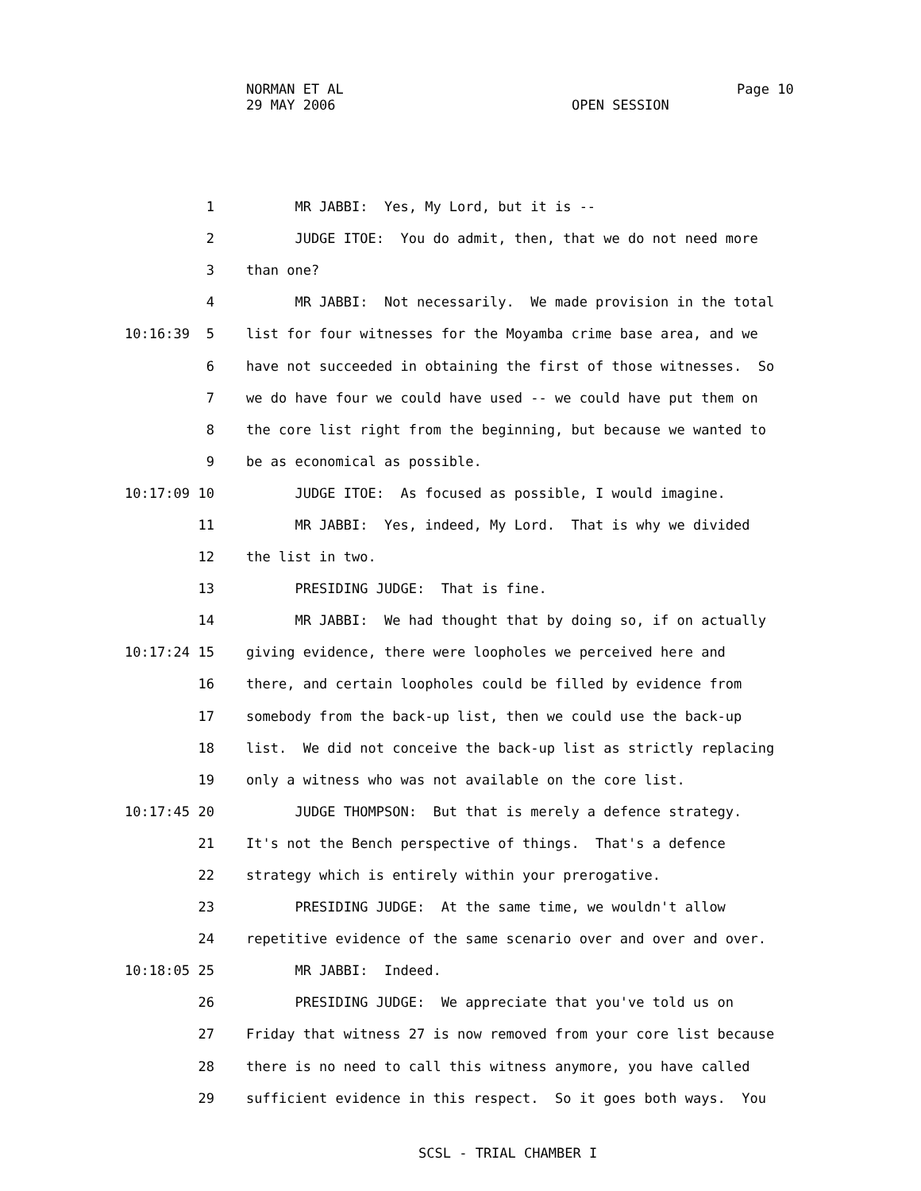NORMAN ET AL Page 10
29 MAY 2006 OPEN SESSION
1 MR JABBI: Yes, My Lord, but it is --
2 JUDGE ITOE: You do admit, then, that we do not need more
3 than one?
4 MR JABBI: Not necessarily. We made provision in the total
10:16:39 5 list for four witnesses for the Moyamba crime base area, and we
6 have not succeeded in obtaining the first of those witnesses. So
7 we do have four we could have used -- we could have put them on
8 the core list right from the beginning, but because we wanted to
9 be as economical as possible.
10:17:09 10 JUDGE ITOE: As focused as possible, I would imagine.
11 MR JABBI: Yes, indeed, My Lord. That is why we divided
12 the list in two.
13 PRESIDING JUDGE: That is fine.
14 MR JABBI: We had thought that by doing so, if on actually
10:17:24 15 giving evidence, there were loopholes we perceived here and
16 there, and certain loopholes could be filled by evidence from
17 somebody from the back-up list, then we could use the back-up
18 list. We did not conceive the back-up list as strictly replacing
19 only a witness who was not available on the core list.
10:17:45 20 JUDGE THOMPSON: But that is merely a defence strategy.
21 It's not the Bench perspective of things. That's a defence
22 strategy which is entirely within your prerogative.
23 PRESIDING JUDGE: At the same time, we wouldn't allow
24 repetitive evidence of the same scenario over and over and over.
10:18:05 25 MR JABBI: Indeed.
26 PRESIDING JUDGE: We appreciate that you've told us on
27 Friday that witness 27 is now removed from your core list because
28 there is no need to call this witness anymore, you have called
29 sufficient evidence in this respect. So it goes both ways. You
SCSL - TRIAL CHAMBER I